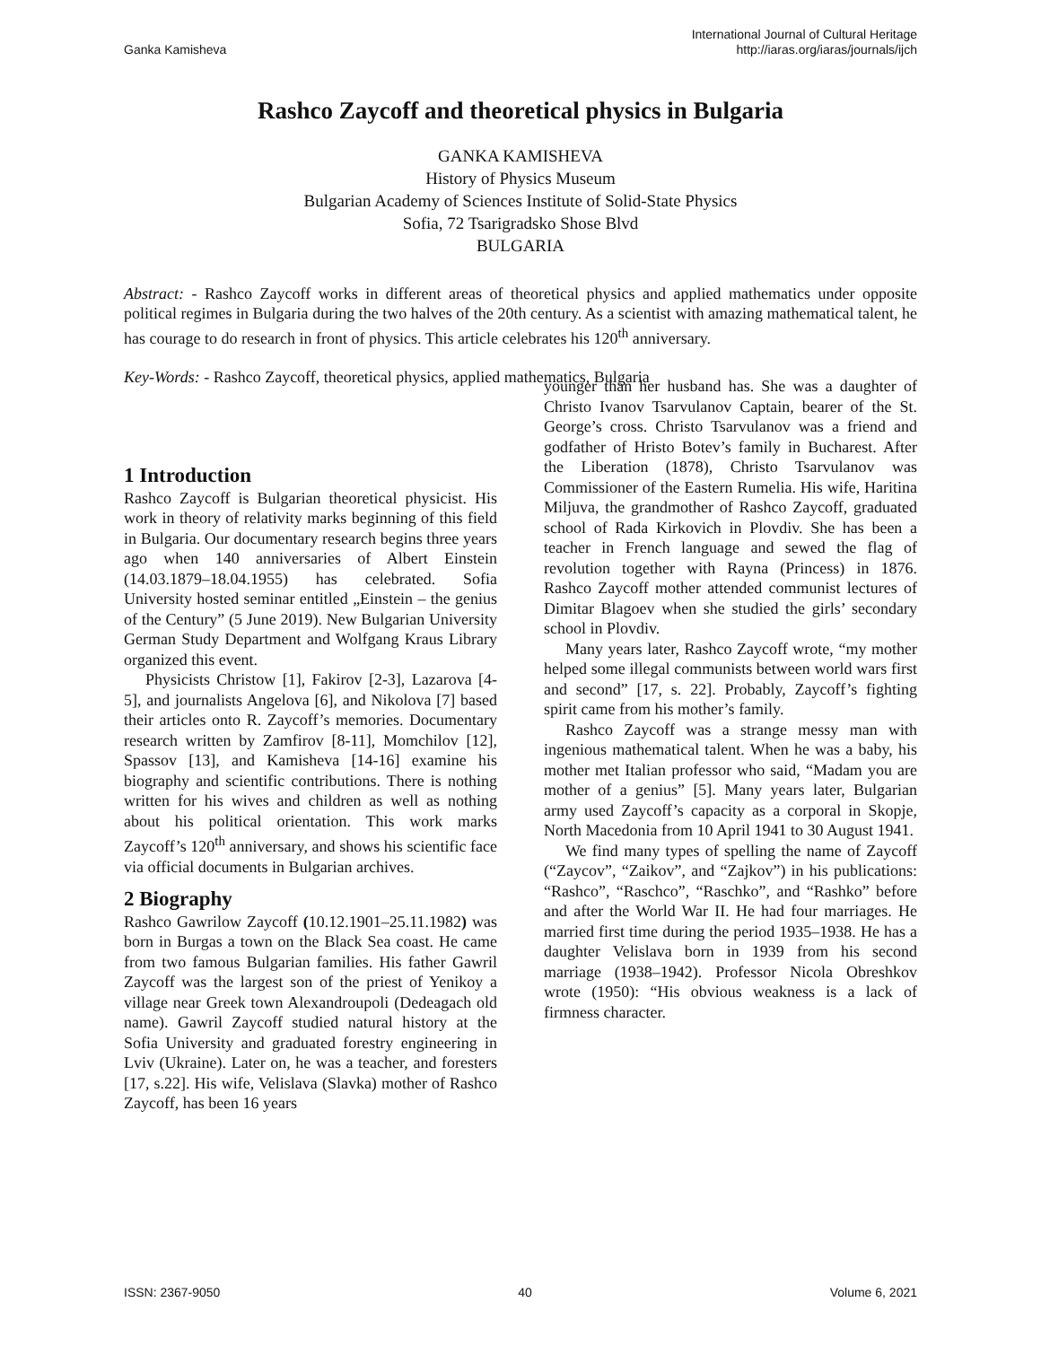Ganka Kamisheva
International Journal of Cultural Heritage
http://iaras.org/iaras/journals/ijch
Rashco Zaycoff and theoretical physics in Bulgaria
GANKA KAMISHEVA
History of Physics Museum
Bulgarian Academy of Sciences Institute of Solid-State Physics
Sofia, 72 Tsarigradsko Shose Blvd
BULGARIA
Abstract: - Rashco Zaycoff works in different areas of theoretical physics and applied mathematics under opposite political regimes in Bulgaria during the two halves of the 20th century. As a scientist with amazing mathematical talent, he has courage to do research in front of physics. This article celebrates his 120<sup>th</sup> anniversary.
Key-Words: - Rashco Zaycoff, theoretical physics, applied mathematics, Bulgaria
1 Introduction
Rashco Zaycoff is Bulgarian theoretical physicist. His work in theory of relativity marks beginning of this field in Bulgaria. Our documentary research begins three years ago when 140 anniversaries of Albert Einstein (14.03.1879–18.04.1955) has celebrated. Sofia University hosted seminar entitled „Einstein – the genius of the Century” (5 June 2019). New Bulgarian University German Study Department and Wolfgang Kraus Library organized this event.
Physicists Christow [1], Fakirov [2-3], Lazarova [4-5], and journalists Angelova [6], and Nikolova [7] based their articles onto R. Zaycoff’s memories. Documentary research written by Zamfirov [8-11], Momchilov [12], Spassov [13], and Kamisheva [14-16] examine his biography and scientific contributions. There is nothing written for his wives and children as well as nothing about his political orientation. This work marks Zaycoff’s 120<sup>th</sup> anniversary, and shows his scientific face via official documents in Bulgarian archives.
2 Biography
Rashco Gawrilow Zaycoff (10.12.1901–25.11.1982) was born in Burgas a town on the Black Sea coast. He came from two famous Bulgarian families. His father Gawril Zaycoff was the largest son of the priest of Yenikoy a village near Greek town Alexandroupoli (Dedeagach old name). Gawril Zaycoff studied natural history at the Sofia University and graduated forestry engineering in Lviv (Ukraine). Later on, he was a teacher, and foresters [17, s.22]. His wife, Velislava (Slavka) mother of Rashco Zaycoff, has been 16 years
younger than her husband has. She was a daughter of Christo Ivanov Tsarvulanov Captain, bearer of the St. George’s cross. Christo Tsarvulanov was a friend and godfather of Hristo Botev’s family in Bucharest. After the Liberation (1878), Christo Tsarvulanov was Commissioner of the Eastern Rumelia. His wife, Haritina Miljuva, the grandmother of Rashco Zaycoff, graduated school of Rada Kirkovich in Plovdiv. She has been a teacher in French language and sewed the flag of revolution together with Rayna (Princess) in 1876. Rashco Zaycoff mother attended communist lectures of Dimitar Blagoev when she studied the girls’ secondary school in Plovdiv.
Many years later, Rashco Zaycoff wrote, “my mother helped some illegal communists between world wars first and second” [17, s. 22]. Probably, Zaycoff’s fighting spirit came from his mother’s family.
Rashco Zaycoff was a strange messy man with ingenious mathematical talent. When he was a baby, his mother met Italian professor who said, “Madam you are mother of a genius” [5]. Many years later, Bulgarian army used Zaycoff’s capacity as a corporal in Skopje, North Macedonia from 10 April 1941 to 30 August 1941.
We find many types of spelling the name of Zaycoff (“Zaycov”, “Zaikov”, and “Zajkov”) in his publications: “Rashco”, “Raschco”, “Raschko”, and “Rashko” before and after the World War II. He had four marriages. He married first time during the period 1935–1938. He has a daughter Velislava born in 1939 from his second marriage (1938–1942). Professor Nicola Obreshkov wrote (1950): “His obvious weakness is a lack of firmness character.
ISSN: 2367-9050 40 Volume 6, 2021